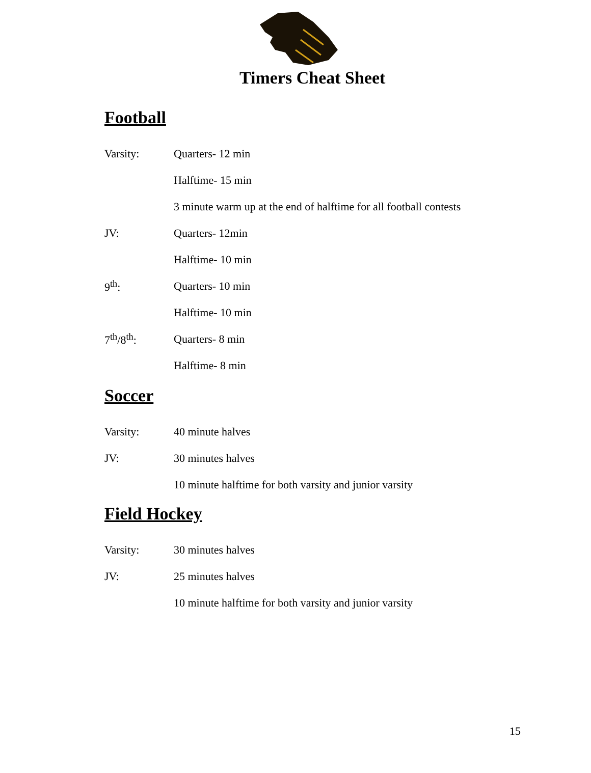Timers Cheat Sheet
Football
Varsity: Quarters- 12 min
Halftime- 15 min
3 minute warm up at the end of halftime for all football contests
JV: Quarters- 12min
Halftime- 10 min
9<sup>th</sup>: Quarters- 10 min
Halftime- 10 min
7<sup>th</sup>/8<sup>th</sup>: Quarters- 8 min
Halftime- 8 min
Soccer
Varsity: 40 minute halves
JV: 30 minutes halves
10 minute halftime for both varsity and junior varsity
Field Hockey
Varsity: 30 minutes halves
JV: 25 minutes halves
10 minute halftime for both varsity and junior varsity
15